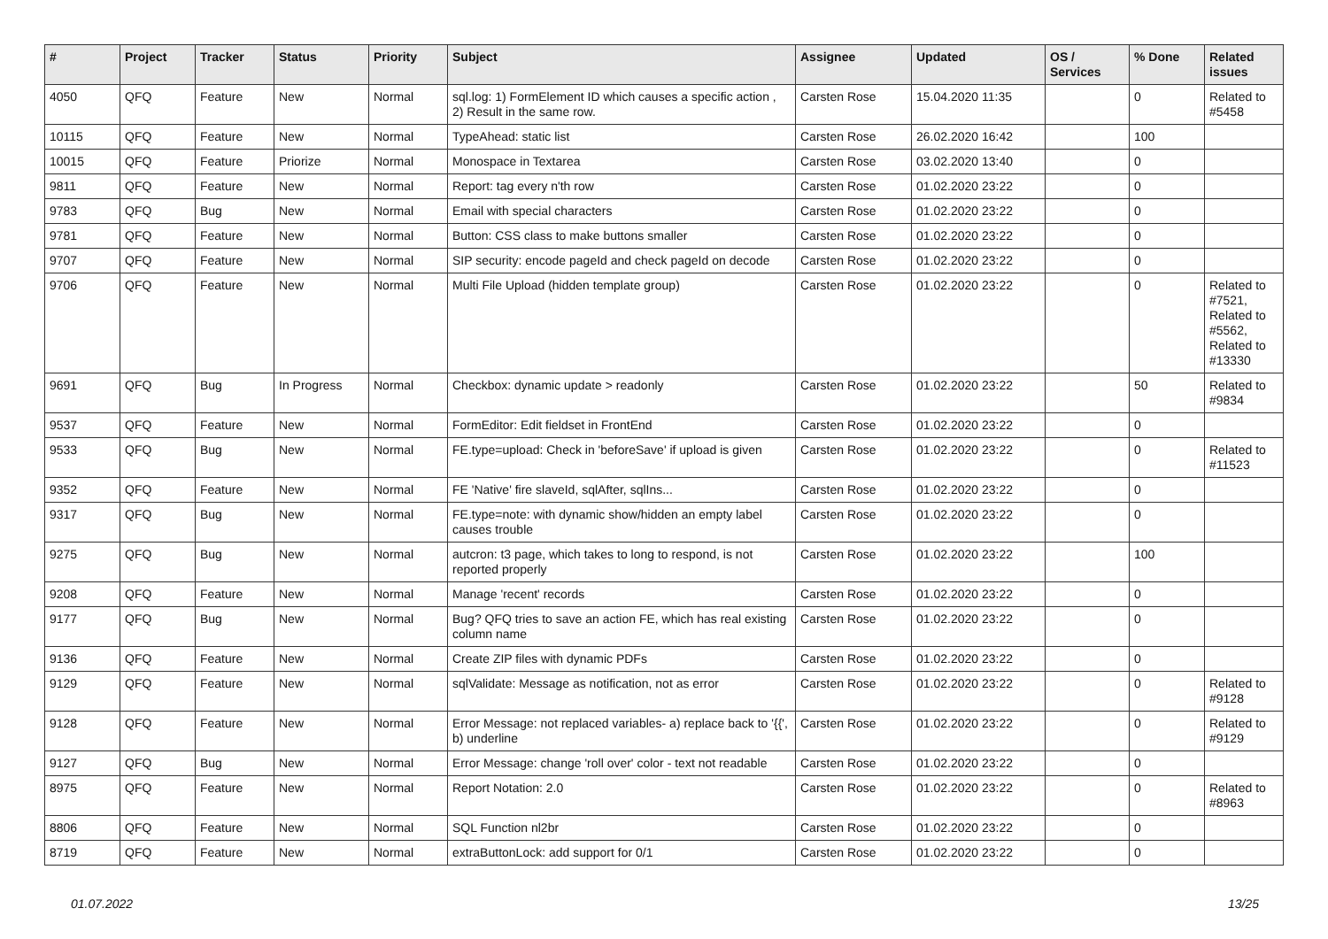| # | Project | Tracker | Status | Priority | Subject | Assignee | Updated | OS / Services | % Done | Related issues |
| --- | --- | --- | --- | --- | --- | --- | --- | --- | --- | --- |
| 4050 | QFQ | Feature | New | Normal | sql.log: 1) FormElement ID which causes a specific action , 2) Result in the same row. | Carsten Rose | 15.04.2020 11:35 | | 0 | Related to #5458 |
| 10115 | QFQ | Feature | New | Normal | TypeAhead: static list | Carsten Rose | 26.02.2020 16:42 | | 100 | |
| 10015 | QFQ | Feature | Priorize | Normal | Monospace in Textarea | Carsten Rose | 03.02.2020 13:40 | | 0 | |
| 9811 | QFQ | Feature | New | Normal | Report: tag every n'th row | Carsten Rose | 01.02.2020 23:22 | | 0 | |
| 9783 | QFQ | Bug | New | Normal | Email with special characters | Carsten Rose | 01.02.2020 23:22 | | 0 | |
| 9781 | QFQ | Feature | New | Normal | Button: CSS class to make buttons smaller | Carsten Rose | 01.02.2020 23:22 | | 0 | |
| 9707 | QFQ | Feature | New | Normal | SIP security: encode pageId and check pageId on decode | Carsten Rose | 01.02.2020 23:22 | | 0 | |
| 9706 | QFQ | Feature | New | Normal | Multi File Upload (hidden template group) | Carsten Rose | 01.02.2020 23:22 | | 0 | Related to #7521, Related to #5562, Related to #13330 |
| 9691 | QFQ | Bug | In Progress | Normal | Checkbox: dynamic update > readonly | Carsten Rose | 01.02.2020 23:22 | | 50 | Related to #9834 |
| 9537 | QFQ | Feature | New | Normal | FormEditor: Edit fieldset in FrontEnd | Carsten Rose | 01.02.2020 23:22 | | 0 | |
| 9533 | QFQ | Bug | New | Normal | FE.type=upload: Check in 'beforeSave' if upload is given | Carsten Rose | 01.02.2020 23:22 | | 0 | Related to #11523 |
| 9352 | QFQ | Feature | New | Normal | FE 'Native' fire slaveId, sqlAfter, sqlIns... | Carsten Rose | 01.02.2020 23:22 | | 0 | |
| 9317 | QFQ | Bug | New | Normal | FE.type=note: with dynamic show/hidden an empty label causes trouble | Carsten Rose | 01.02.2020 23:22 | | 0 | |
| 9275 | QFQ | Bug | New | Normal | autcron: t3 page, which takes to long to respond, is not reported properly | Carsten Rose | 01.02.2020 23:22 | | 100 | |
| 9208 | QFQ | Feature | New | Normal | Manage 'recent' records | Carsten Rose | 01.02.2020 23:22 | | 0 | |
| 9177 | QFQ | Bug | New | Normal | Bug? QFQ tries to save an action FE, which has real existing column name | Carsten Rose | 01.02.2020 23:22 | | 0 | |
| 9136 | QFQ | Feature | New | Normal | Create ZIP files with dynamic PDFs | Carsten Rose | 01.02.2020 23:22 | | 0 | |
| 9129 | QFQ | Feature | New | Normal | sqlValidate: Message as notification, not as error | Carsten Rose | 01.02.2020 23:22 | | 0 | Related to #9128 |
| 9128 | QFQ | Feature | New | Normal | Error Message: not replaced variables- a) replace back to '{{', b) underline | Carsten Rose | 01.02.2020 23:22 | | 0 | Related to #9129 |
| 9127 | QFQ | Bug | New | Normal | Error Message: change 'roll over' color - text not readable | Carsten Rose | 01.02.2020 23:22 | | 0 | |
| 8975 | QFQ | Feature | New | Normal | Report Notation: 2.0 | Carsten Rose | 01.02.2020 23:22 | | 0 | Related to #8963 |
| 8806 | QFQ | Feature | New | Normal | SQL Function nl2br | Carsten Rose | 01.02.2020 23:22 | | 0 | |
| 8719 | QFQ | Feature | New | Normal | extraButtonLock: add support for 0/1 | Carsten Rose | 01.02.2020 23:22 | | 0 | |
01.07.2022 13/25